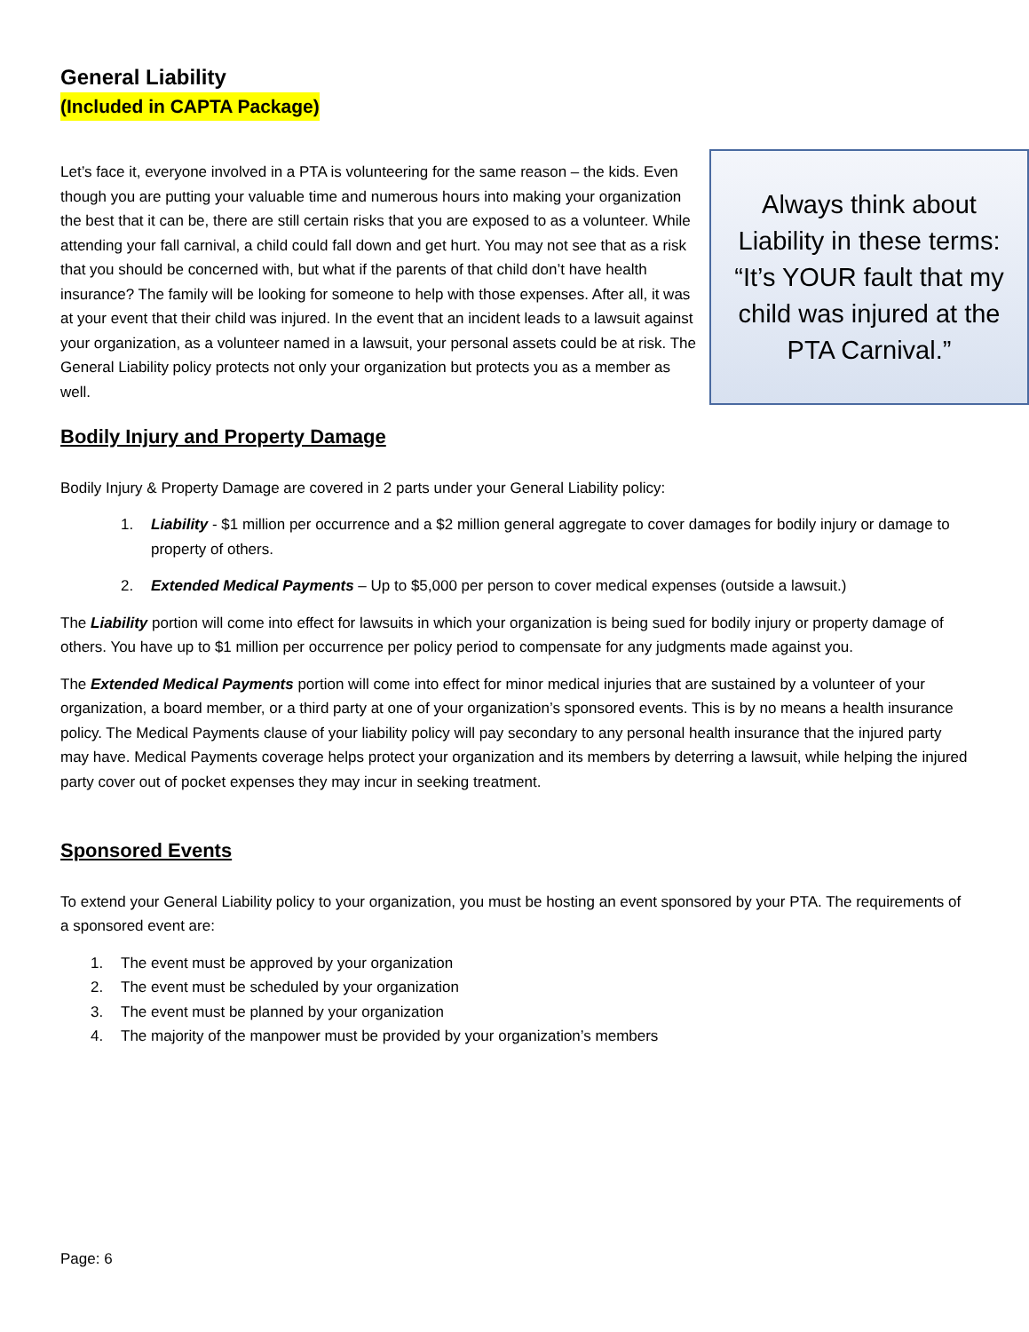General Liability
(Included in CAPTA Package)
Let’s face it, everyone involved in a PTA is volunteering for the same reason – the kids. Even though you are putting your valuable time and numerous hours into making your organization the best that it can be, there are still certain risks that you are exposed to as a volunteer. While attending your fall carnival, a child could fall down and get hurt. You may not see that as a risk that you should be concerned with, but what if the parents of that child don’t have health insurance? The family will be looking for someone to help with those expenses. After all, it was at your event that their child was injured. In the event that an incident leads to a lawsuit against your organization, as a volunteer named in a lawsuit, your personal assets could be at risk. The General Liability policy protects not only your organization but protects you as a member as well.
Always think about Liability in these terms: “It’s YOUR fault that my child was injured at the PTA Carnival.”
Bodily Injury and Property Damage
Bodily Injury & Property Damage are covered in 2 parts under your General Liability policy:
1. Liability - $1 million per occurrence and a $2 million general aggregate to cover damages for bodily injury or damage to property of others.
2. Extended Medical Payments – Up to $5,000 per person to cover medical expenses (outside a lawsuit.)
The Liability portion will come into effect for lawsuits in which your organization is being sued for bodily injury or property damage of others. You have up to $1 million per occurrence per policy period to compensate for any judgments made against you.
The Extended Medical Payments portion will come into effect for minor medical injuries that are sustained by a volunteer of your organization, a board member, or a third party at one of your organization’s sponsored events. This is by no means a health insurance policy. The Medical Payments clause of your liability policy will pay secondary to any personal health insurance that the injured party may have. Medical Payments coverage helps protect your organization and its members by deterring a lawsuit, while helping the injured party cover out of pocket expenses they may incur in seeking treatment.
Sponsored Events
To extend your General Liability policy to your organization, you must be hosting an event sponsored by your PTA. The requirements of a sponsored event are:
1. The event must be approved by your organization
2. The event must be scheduled by your organization
3. The event must be planned by your organization
4. The majority of the manpower must be provided by your organization’s members
Page: 6